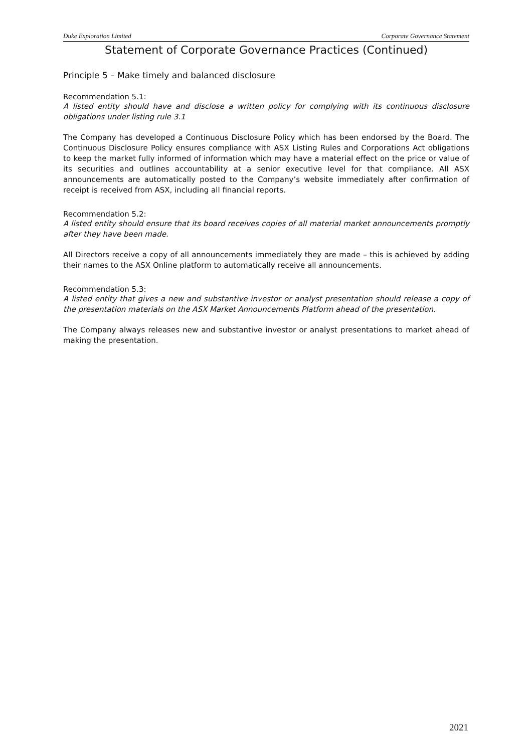Duke Exploration Limited Corporate Governance Statement
Statement of Corporate Governance Practices (Continued)
Principle 5 – Make timely and balanced disclosure
Recommendation 5.1:
A listed entity should have and disclose a written policy for complying with its continuous disclosure obligations under listing rule 3.1
The Company has developed a Continuous Disclosure Policy which has been endorsed by the Board. The Continuous Disclosure Policy ensures compliance with ASX Listing Rules and Corporations Act obligations to keep the market fully informed of information which may have a material effect on the price or value of its securities and outlines accountability at a senior executive level for that compliance. All ASX announcements are automatically posted to the Company’s website immediately after confirmation of receipt is received from ASX, including all financial reports.
Recommendation 5.2:
A listed entity should ensure that its board receives copies of all material market announcements promptly after they have been made.
All Directors receive a copy of all announcements immediately they are made – this is achieved by adding their names to the ASX Online platform to automatically receive all announcements.
Recommendation 5.3:
A listed entity that gives a new and substantive investor or analyst presentation should release a copy of the presentation materials on the ASX Market Announcements Platform ahead of the presentation.
The Company always releases new and substantive investor or analyst presentations to market ahead of making the presentation.
2021